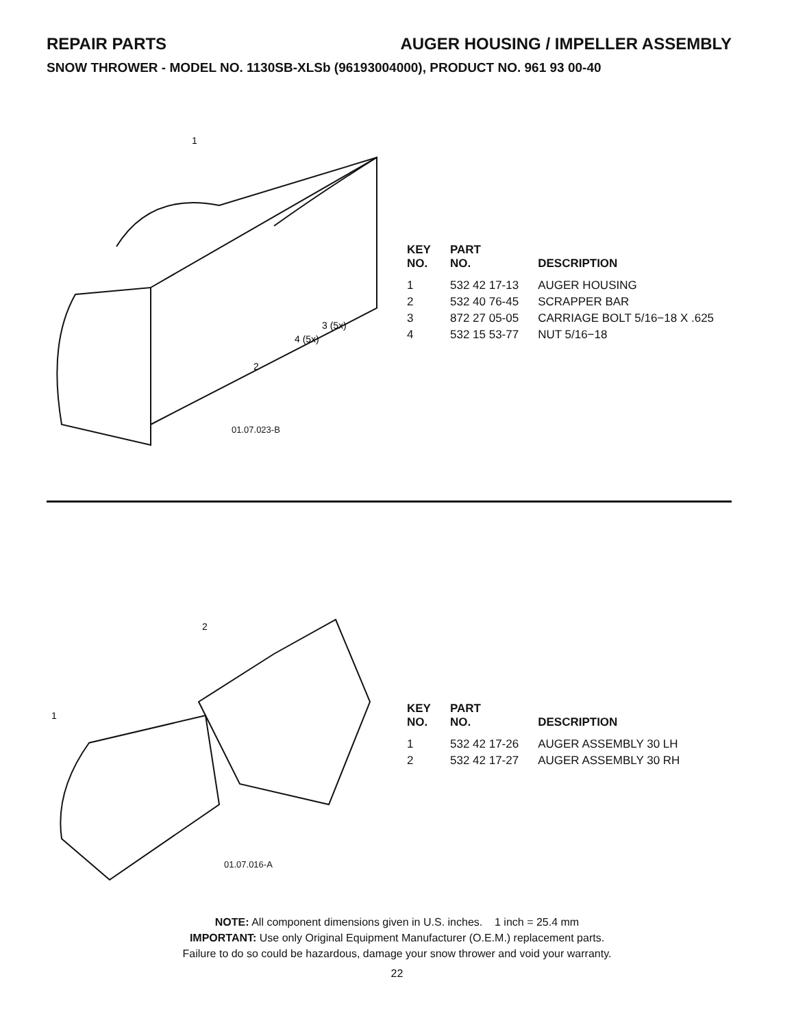REPAIR PARTS AUGER HOUSING / IMPELLER ASSEMBLY
SNOW THROWER - MODEL NO. 1130SB-XLSb (96193004000), PRODUCT NO. 961 93 00-40
1
2
3 (5x)
4 (5x)
01.07.023-B
| KEY NO. | PART NO. | DESCRIPTION |
| --- | --- | --- |
| 1 | 532 42 17-13 | AUGER HOUSING |
| 2 | 532 40 76-45 | SCRAPPER BAR |
| 3 | 872 27 05-05 | CARRIAGE BOLT 5/16−18 X .625 |
| 4 | 532 15 53-77 | NUT 5/16−18 |
1
2
01.07.016-A
| KEY NO. | PART NO. | DESCRIPTION |
| --- | --- | --- |
| 1 | 532 42 17-26 | AUGER ASSEMBLY 30 LH |
| 2 | 532 42 17-27 | AUGER ASSEMBLY 30 RH |
NOTE: All component dimensions given in U.S. inches. 1 inch = 25.4 mm
IMPORTANT: Use only Original Equipment Manufacturer (O.E.M.) replacement parts.
Failure to do so could be hazardous, damage your snow thrower and void your warranty.
22